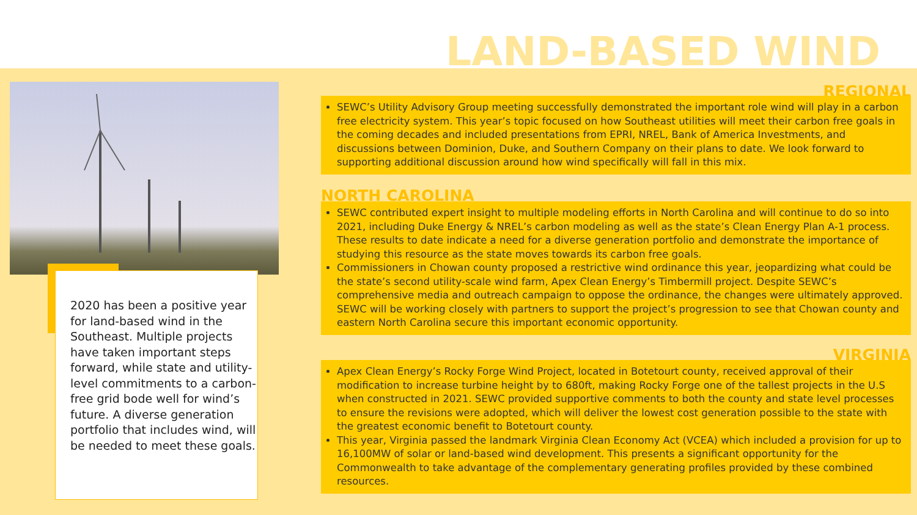LAND-BASED WIND
2020 has been a positive year for land-based wind in the Southeast. Multiple projects have taken important steps forward, while state and utility-level commitments to a carbon-free grid bode well for wind’s future. A diverse generation portfolio that includes wind, will be needed to meet these goals.
REGIONAL
SEWC’s Utility Advisory Group meeting successfully demonstrated the important role wind will play in a carbon free electricity system. This year’s topic focused on how Southeast utilities will meet their carbon free goals in the coming decades and included presentations from EPRI, NREL, Bank of America Investments, and discussions between Dominion, Duke, and Southern Company on their plans to date. We look forward to supporting additional discussion around how wind specifically will fall in this mix.
NORTH CAROLINA
SEWC contributed expert insight to multiple modeling efforts in North Carolina and will continue to do so into 2021, including Duke Energy & NREL’s carbon modeling as well as the state’s Clean Energy Plan A-1 process. These results to date indicate a need for a diverse generation portfolio and demonstrate the importance of studying this resource as the state moves towards its carbon free goals.
Commissioners in Chowan county proposed a restrictive wind ordinance this year, jeopardizing what could be the state’s second utility-scale wind farm, Apex Clean Energy’s Timbermill project. Despite SEWC’s comprehensive media and outreach campaign to oppose the ordinance, the changes were ultimately approved. SEWC will be working closely with partners to support the project’s progression to see that Chowan county and eastern North Carolina secure this important economic opportunity.
VIRGINIA
Apex Clean Energy’s Rocky Forge Wind Project, located in Botetourt county, received approval of their modification to increase turbine height by to 680ft, making Rocky Forge one of the tallest projects in the U.S when constructed in 2021. SEWC provided supportive comments to both the county and state level processes to ensure the revisions were adopted, which will deliver the lowest cost generation possible to the state with the greatest economic benefit to Botetourt county.
This year, Virginia passed the landmark Virginia Clean Economy Act (VCEA) which included a provision for up to 16,100MW of solar or land-based wind development. This presents a significant opportunity for the Commonwealth to take advantage of the complementary generating profiles provided by these combined resources.